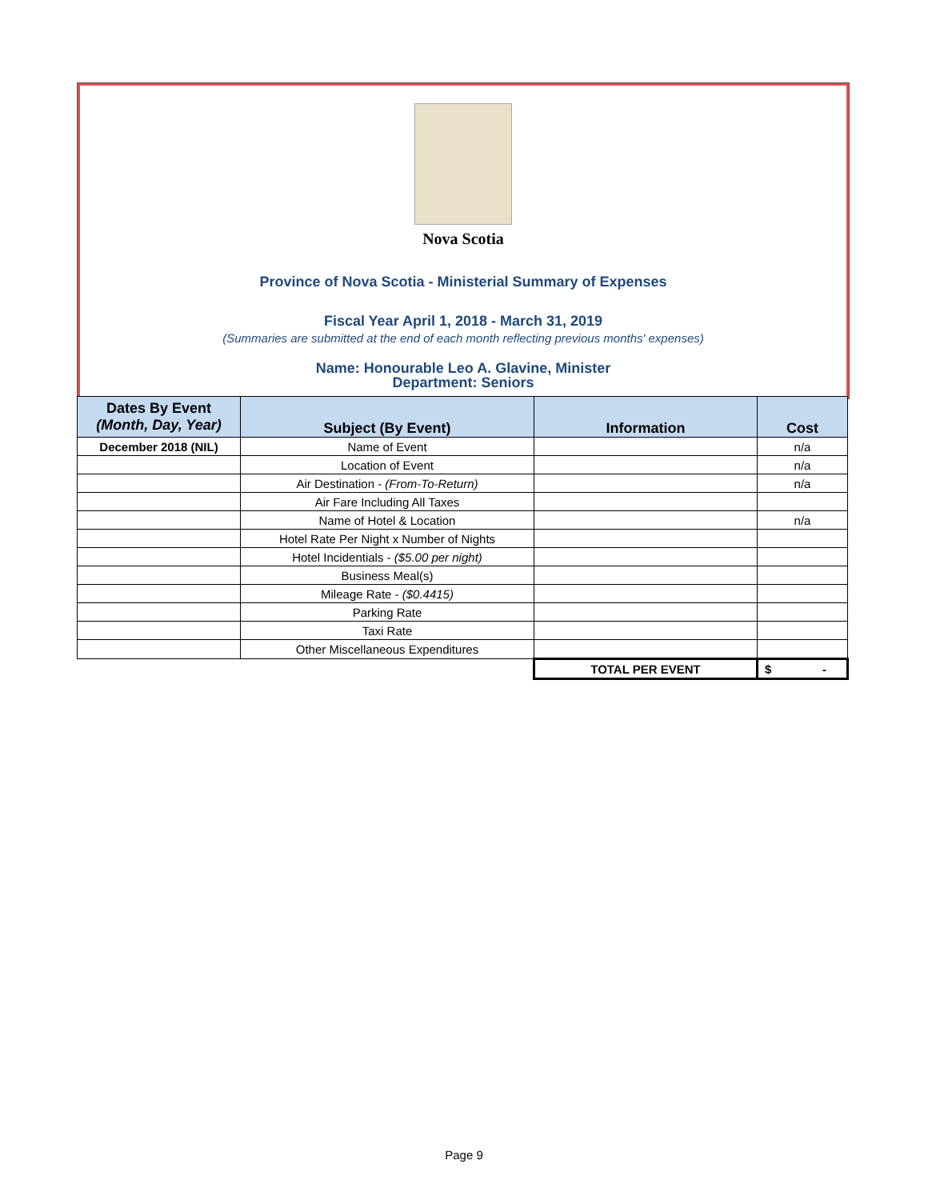Nova Scotia
Province of Nova Scotia - Ministerial Summary of Expenses
Fiscal Year April 1, 2018 - March 31, 2019
(Summaries are submitted at the end of each month reflecting previous months' expenses)
Name: Honourable Leo A. Glavine, Minister
Department: Seniors
| Dates By Event (Month, Day, Year) | Subject (By Event) | Information | Cost |
| --- | --- | --- | --- |
| December 2018 (NIL) | Name of Event | | n/a |
| | Location of Event | | n/a |
| | Air Destination - (From-To-Return) | | n/a |
| | Air Fare Including All Taxes | | |
| | Name of Hotel & Location | | n/a |
| | Hotel Rate Per Night x Number of Nights | | |
| | Hotel Incidentials - ($5.00 per night) | | |
| | Business Meal(s) | | |
| | Mileage Rate - ($0.4415) | | |
| | Parking Rate | | |
| | Taxi Rate | | |
| | Other Miscellaneous Expenditures | | |
| | | TOTAL PER EVENT | $ - |
Page 9